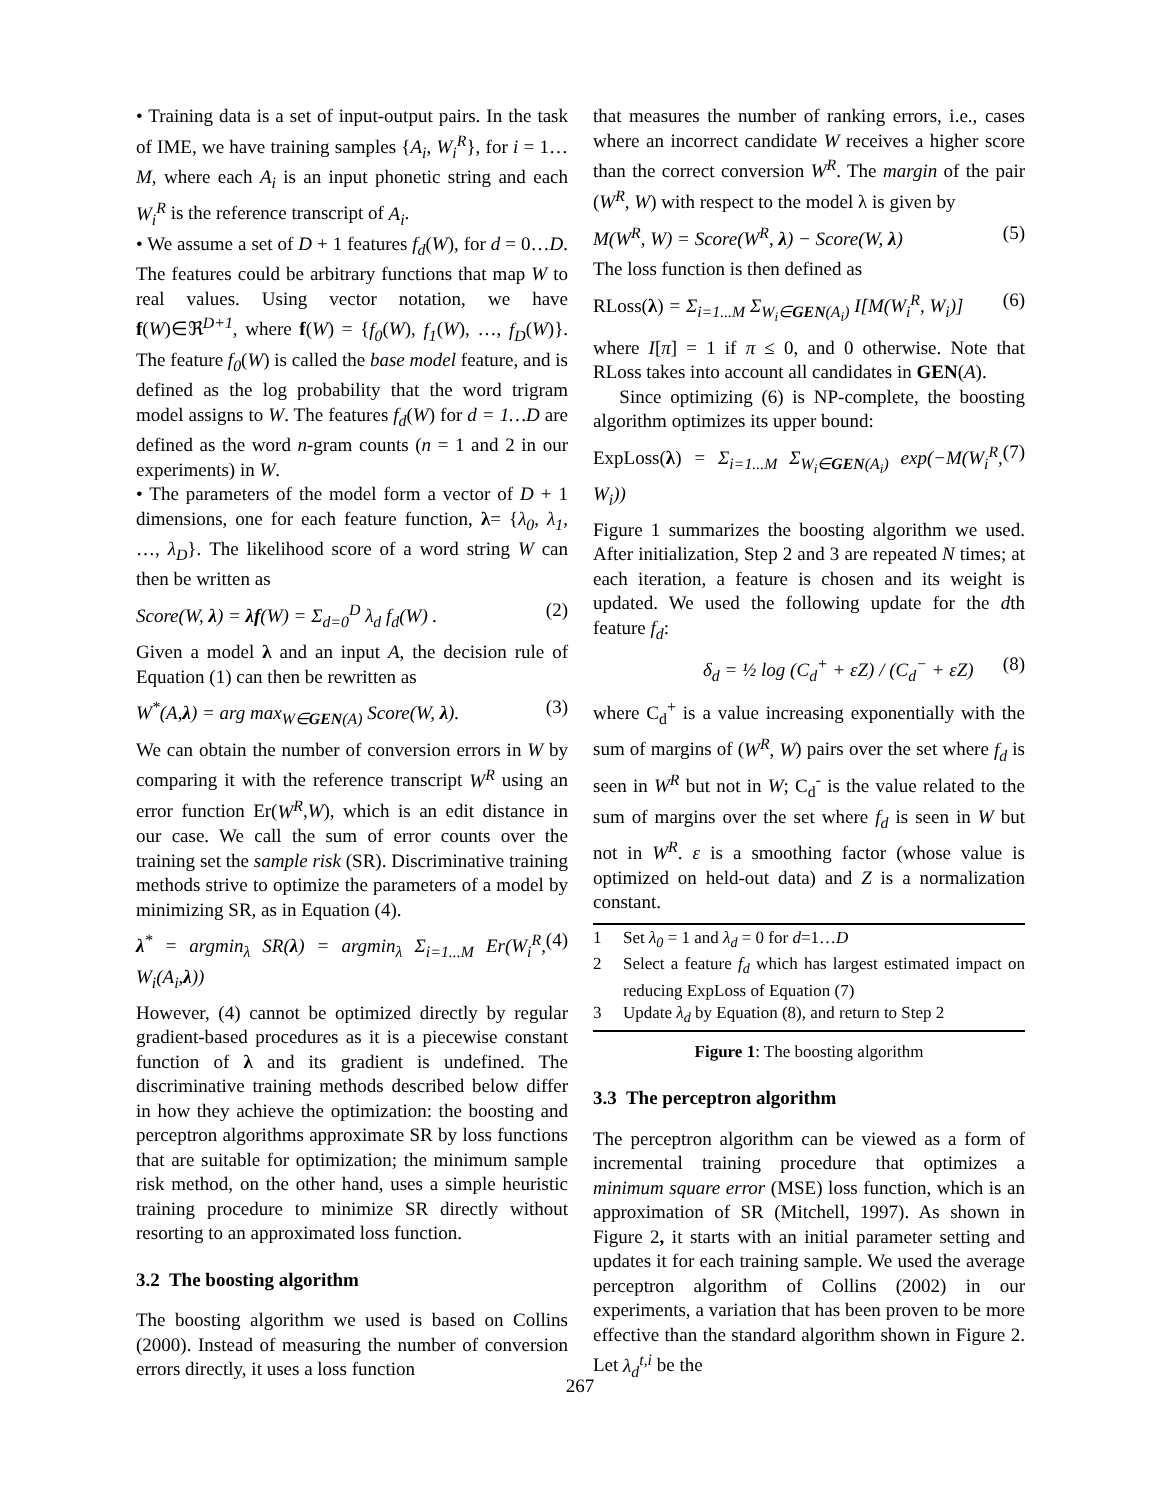• Training data is a set of input-output pairs. In the task of IME, we have training samples {A<sub>i</sub>, W<sub>i</sub><sup>R</sup>}, for i = 1…M, where each A<sub>i</sub> is an input phonetic string and each W<sub>i</sub><sup>R</sup> is the reference transcript of A<sub>i</sub>.
• We assume a set of D + 1 features f<sub>d</sub>(W), for d = 0…D. The features could be arbitrary functions that map W to real values. Using vector notation, we have f(W)∈ℜ<sup>D+1</sup>, where f(W) = {f<sub>0</sub>(W), f<sub>1</sub>(W), …, f<sub>D</sub>(W)}. The feature f<sub>0</sub>(W) is called the base model feature, and is defined as the log probability that the word trigram model assigns to W. The features f<sub>d</sub>(W) for d = 1…D are defined as the word n-gram counts (n = 1 and 2 in our experiments) in W.
• The parameters of the model form a vector of D + 1 dimensions, one for each feature function, λ= {λ<sub>0</sub>, λ<sub>1</sub>, …, λ<sub>D</sub>}. The likelihood score of a word string W can then be written as
Score(W, λ) = λf(W) = Σ<sub>d=0</sub><sup>D</sup> λ<sub>d</sub> f<sub>d</sub>(W) . (2)
Given a model λ and an input A, the decision rule of Equation (1) can then be rewritten as
W<sup>*</sup>(A,λ) = arg max<sub>W∈GEN(A)</sub> Score(W, λ). (3)
We can obtain the number of conversion errors in W by comparing it with the reference transcript W<sup>R</sup> using an error function Er(W<sup>R</sup>,W), which is an edit distance in our case. We call the sum of error counts over the training set the sample risk (SR). Discriminative training methods strive to optimize the parameters of a model by minimizing SR, as in Equation (4).
λ<sup>*</sup> = argmin<sub>λ</sub> SR(λ) = argmin<sub>λ</sub> Σ<sub>i=1...M</sub> Er(W<sub>i</sub><sup>R</sup>, W<sub>i</sub>(A<sub>i</sub>,λ)) (4)
However, (4) cannot be optimized directly by regular gradient-based procedures as it is a piecewise constant function of λ and its gradient is undefined. The discriminative training methods described below differ in how they achieve the optimization: the boosting and perceptron algorithms approximate SR by loss functions that are suitable for optimization; the minimum sample risk method, on the other hand, uses a simple heuristic training procedure to minimize SR directly without resorting to an approximated loss function.
3.2 The boosting algorithm
The boosting algorithm we used is based on Collins (2000). Instead of measuring the number of conversion errors directly, it uses a loss function
that measures the number of ranking errors, i.e., cases where an incorrect candidate W receives a higher score than the correct conversion W<sup>R</sup>. The margin of the pair (W<sup>R</sup>, W) with respect to the model λ is given by
M(W<sup>R</sup>, W) = Score(W<sup>R</sup>, λ) − Score(W, λ) (5)
The loss function is then defined as
RLoss(λ) = Σ<sub>i=1...M</sub> Σ<sub>W<sub>i</sub>∈GEN(A<sub>i</sub>)</sub> I[M(W<sub>i</sub><sup>R</sup>, W<sub>i</sub>)] (6)
where I[π] = 1 if π ≤ 0, and 0 otherwise. Note that RLoss takes into account all candidates in GEN(A).
Since optimizing (6) is NP-complete, the boosting algorithm optimizes its upper bound:
ExpLoss(λ) = Σ<sub>i=1...M</sub> Σ<sub>W<sub>i</sub>∈GEN(A<sub>i</sub>)</sub> exp(−M(W<sub>i</sub><sup>R</sup>, W<sub>i</sub>)) (7)
Figure 1 summarizes the boosting algorithm we used. After initialization, Step 2 and 3 are repeated N times; at each iteration, a feature is chosen and its weight is updated. We used the following update for the dth feature f<sub>d</sub>:
δ<sub>d</sub> = ½ log (C<sub>d</sub><sup>+</sup> + εZ) / (C<sub>d</sub><sup>−</sup> + εZ) (8)
where C<sub>d</sub><sup>+</sup> is a value increasing exponentially with the sum of margins of (W<sup>R</sup>, W) pairs over the set where f<sub>d</sub> is seen in W<sup>R</sup> but not in W; C<sub>d</sub><sup>-</sup> is the value related to the sum of margins over the set where f<sub>d</sub> is seen in W but not in W<sup>R</sup>. ε is a smoothing factor (whose value is optimized on held-out data) and Z is a normalization constant.
1 Set λ<sub>0</sub> = 1 and λ<sub>d</sub> = 0 for d=1…D
2 Select a feature f<sub>d</sub> which has largest estimated impact on reducing ExpLoss of Equation (7)
3 Update λ<sub>d</sub> by Equation (8), and return to Step 2
Figure 1: The boosting algorithm
3.3 The perceptron algorithm
The perceptron algorithm can be viewed as a form of incremental training procedure that optimizes a minimum square error (MSE) loss function, which is an approximation of SR (Mitchell, 1997). As shown in Figure 2, it starts with an initial parameter setting and updates it for each training sample. We used the average perceptron algorithm of Collins (2002) in our experiments, a variation that has been proven to be more effective than the standard algorithm shown in Figure 2. Let λ<sub>d</sub><sup>t,i</sup> be the
267